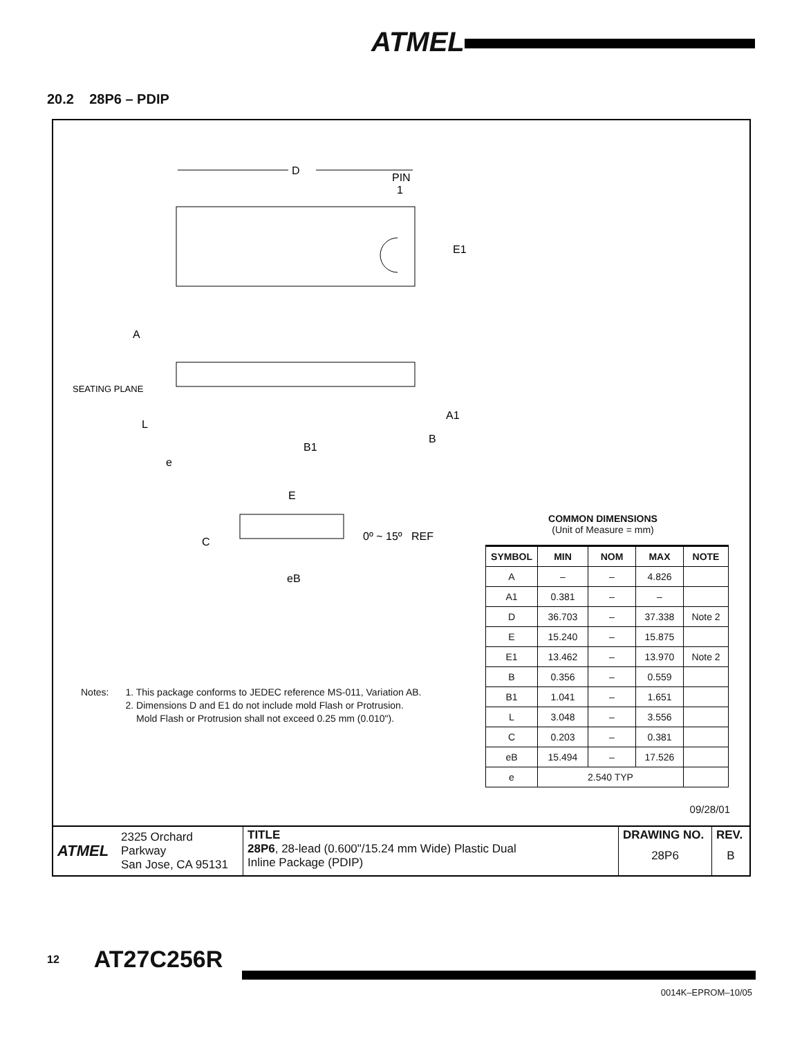ATMEL
20.2 28P6 – PDIP
D
PIN
1
E1
A
SEATING PLANE
L
e
B1
A1
B
E
C
0º ~ 15º REF
eB
Notes: 1. This package conforms to JEDEC reference MS-011, Variation AB.
2. Dimensions D and E1 do not include mold Flash or Protrusion.
Mold Flash or Protrusion shall not exceed 0.25 mm (0.010").
COMMON DIMENSIONS
(Unit of Measure = mm)
| SYMBOL | MIN | NOM | MAX | NOTE |
| --- | --- | --- | --- | --- |
| A | – | – | 4.826 | |
| A1 | 0.381 | – | – | |
| D | 36.703 | – | 37.338 | Note 2 |
| E | 15.240 | – | 15.875 | |
| E1 | 13.462 | – | 13.970 | Note 2 |
| B | 0.356 | – | 0.559 | |
| B1 | 1.041 | – | 1.651 | |
| L | 3.048 | – | 3.556 | |
| C | 0.203 | – | 0.381 | |
| eB | 15.494 | – | 17.526 | |
| e | 2.540 TYP | | | |
09/28/01
| ATMEL | 2325 Orchard Parkway San Jose, CA 95131 | TITLE 28P6 , 28-lead (0.600"/15.24 mm Wide) Plastic Dual Inline Package (PDIP) | DRAWING NO. 28P6 | REV. B |
12 AT27C256R
0014K–EPROM–10/05